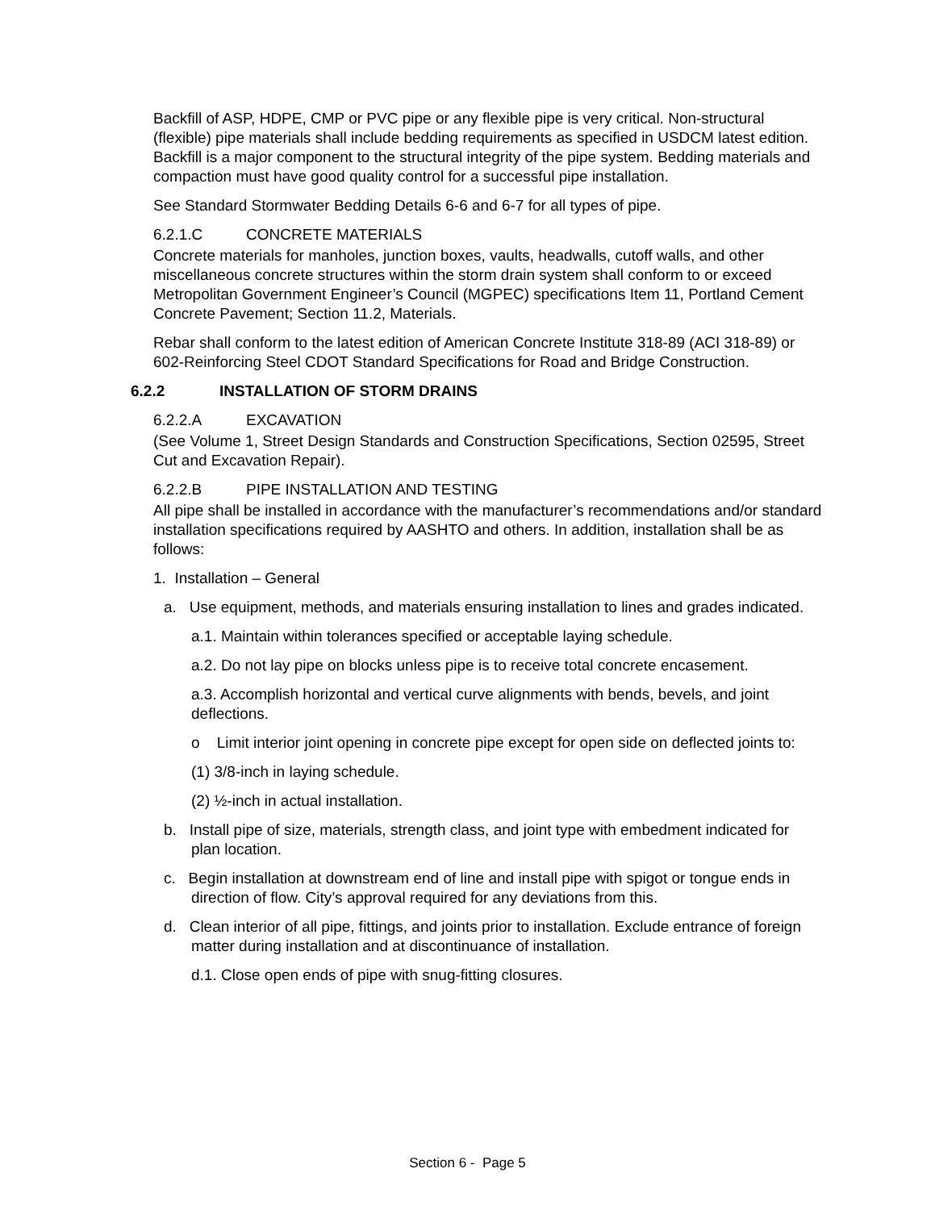Backfill of ASP, HDPE, CMP or PVC pipe or any flexible pipe is very critical. Non-structural (flexible) pipe materials shall include bedding requirements as specified in USDCM latest edition. Backfill is a major component to the structural integrity of the pipe system. Bedding materials and compaction must have good quality control for a successful pipe installation.
See Standard Stormwater Bedding Details 6-6 and 6-7 for all types of pipe.
6.2.1.C CONCRETE MATERIALS
Concrete materials for manholes, junction boxes, vaults, headwalls, cutoff walls, and other miscellaneous concrete structures within the storm drain system shall conform to or exceed Metropolitan Government Engineer’s Council (MGPEC) specifications Item 11, Portland Cement Concrete Pavement; Section 11.2, Materials.
Rebar shall conform to the latest edition of American Concrete Institute 318-89 (ACI 318-89) or 602-Reinforcing Steel CDOT Standard Specifications for Road and Bridge Construction.
6.2.2 INSTALLATION OF STORM DRAINS
6.2.2.A EXCAVATION
(See Volume 1, Street Design Standards and Construction Specifications, Section 02595, Street Cut and Excavation Repair).
6.2.2.B PIPE INSTALLATION AND TESTING
All pipe shall be installed in accordance with the manufacturer’s recommendations and/or standard installation specifications required by AASHTO and others. In addition, installation shall be as follows:
1. Installation – General
a. Use equipment, methods, and materials ensuring installation to lines and grades indicated.
a.1. Maintain within tolerances specified or acceptable laying schedule.
a.2. Do not lay pipe on blocks unless pipe is to receive total concrete encasement.
a.3. Accomplish horizontal and vertical curve alignments with bends, bevels, and joint deflections.
o Limit interior joint opening in concrete pipe except for open side on deflected joints to:
(1) 3/8-inch in laying schedule.
(2) ½-inch in actual installation.
b. Install pipe of size, materials, strength class, and joint type with embedment indicated for plan location.
c. Begin installation at downstream end of line and install pipe with spigot or tongue ends in direction of flow. City’s approval required for any deviations from this.
d. Clean interior of all pipe, fittings, and joints prior to installation. Exclude entrance of foreign matter during installation and at discontinuance of installation.
d.1. Close open ends of pipe with snug-fitting closures.
Section 6 - Page 5